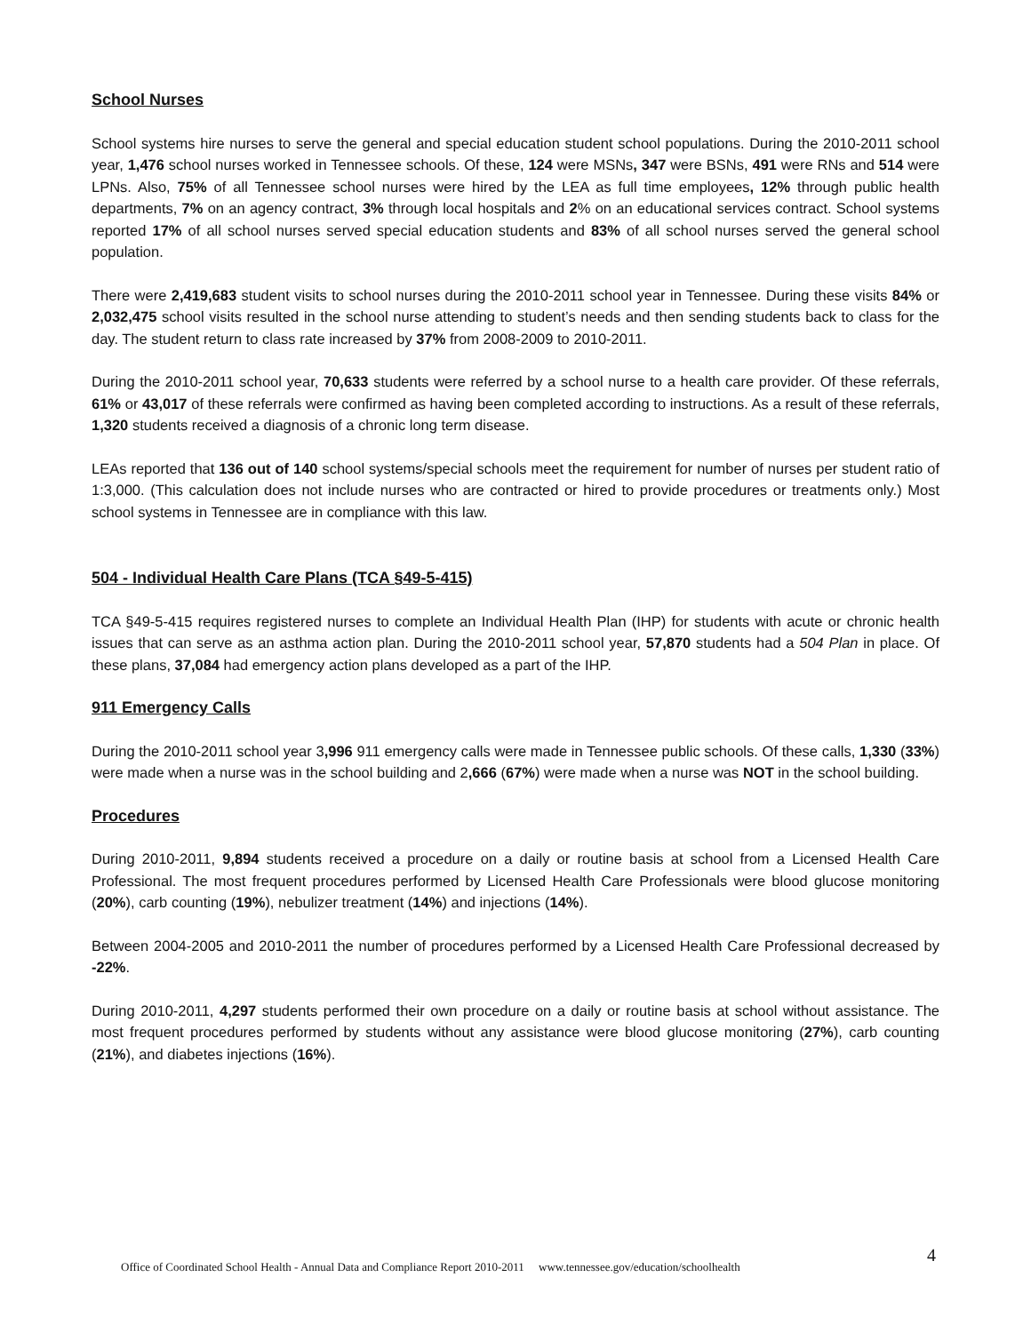School Nurses
School systems hire nurses to serve the general and special education student school populations. During the 2010-2011 school year, 1,476 school nurses worked in Tennessee schools. Of these, 124 were MSNs, 347 were BSNs, 491 were RNs and 514 were LPNs. Also, 75% of all Tennessee school nurses were hired by the LEA as full time employees, 12% through public health departments, 7% on an agency contract, 3% through local hospitals and 2% on an educational services contract. School systems reported 17% of all school nurses served special education students and 83% of all school nurses served the general school population.
There were 2,419,683 student visits to school nurses during the 2010-2011 school year in Tennessee. During these visits 84% or 2,032,475 school visits resulted in the school nurse attending to student’s needs and then sending students back to class for the day. The student return to class rate increased by 37% from 2008-2009 to 2010-2011.
During the 2010-2011 school year, 70,633 students were referred by a school nurse to a health care provider. Of these referrals, 61% or 43,017 of these referrals were confirmed as having been completed according to instructions. As a result of these referrals, 1,320 students received a diagnosis of a chronic long term disease.
LEAs reported that 136 out of 140 school systems/special schools meet the requirement for number of nurses per student ratio of 1:3,000. (This calculation does not include nurses who are contracted or hired to provide procedures or treatments only.) Most school systems in Tennessee are in compliance with this law.
504 - Individual Health Care Plans (TCA §49-5-415)
TCA §49-5-415 requires registered nurses to complete an Individual Health Plan (IHP) for students with acute or chronic health issues that can serve as an asthma action plan. During the 2010-2011 school year, 57,870 students had a 504 Plan in place. Of these plans, 37,084 had emergency action plans developed as a part of the IHP.
911 Emergency Calls
During the 2010-2011 school year 3,996 911 emergency calls were made in Tennessee public schools. Of these calls, 1,330 (33%) were made when a nurse was in the school building and 2,666 (67%) were made when a nurse was NOT in the school building.
Procedures
During 2010-2011, 9,894 students received a procedure on a daily or routine basis at school from a Licensed Health Care Professional. The most frequent procedures performed by Licensed Health Care Professionals were blood glucose monitoring (20%), carb counting (19%), nebulizer treatment (14%) and injections (14%).
Between 2004-2005 and 2010-2011 the number of procedures performed by a Licensed Health Care Professional decreased by -22%.
During 2010-2011, 4,297 students performed their own procedure on a daily or routine basis at school without assistance. The most frequent procedures performed by students without any assistance were blood glucose monitoring (27%), carb counting (21%), and diabetes injections (16%).
4 Office of Coordinated School Health - Annual Data and Compliance Report 2010-2011 www.tennessee.gov/education/schoolhealth